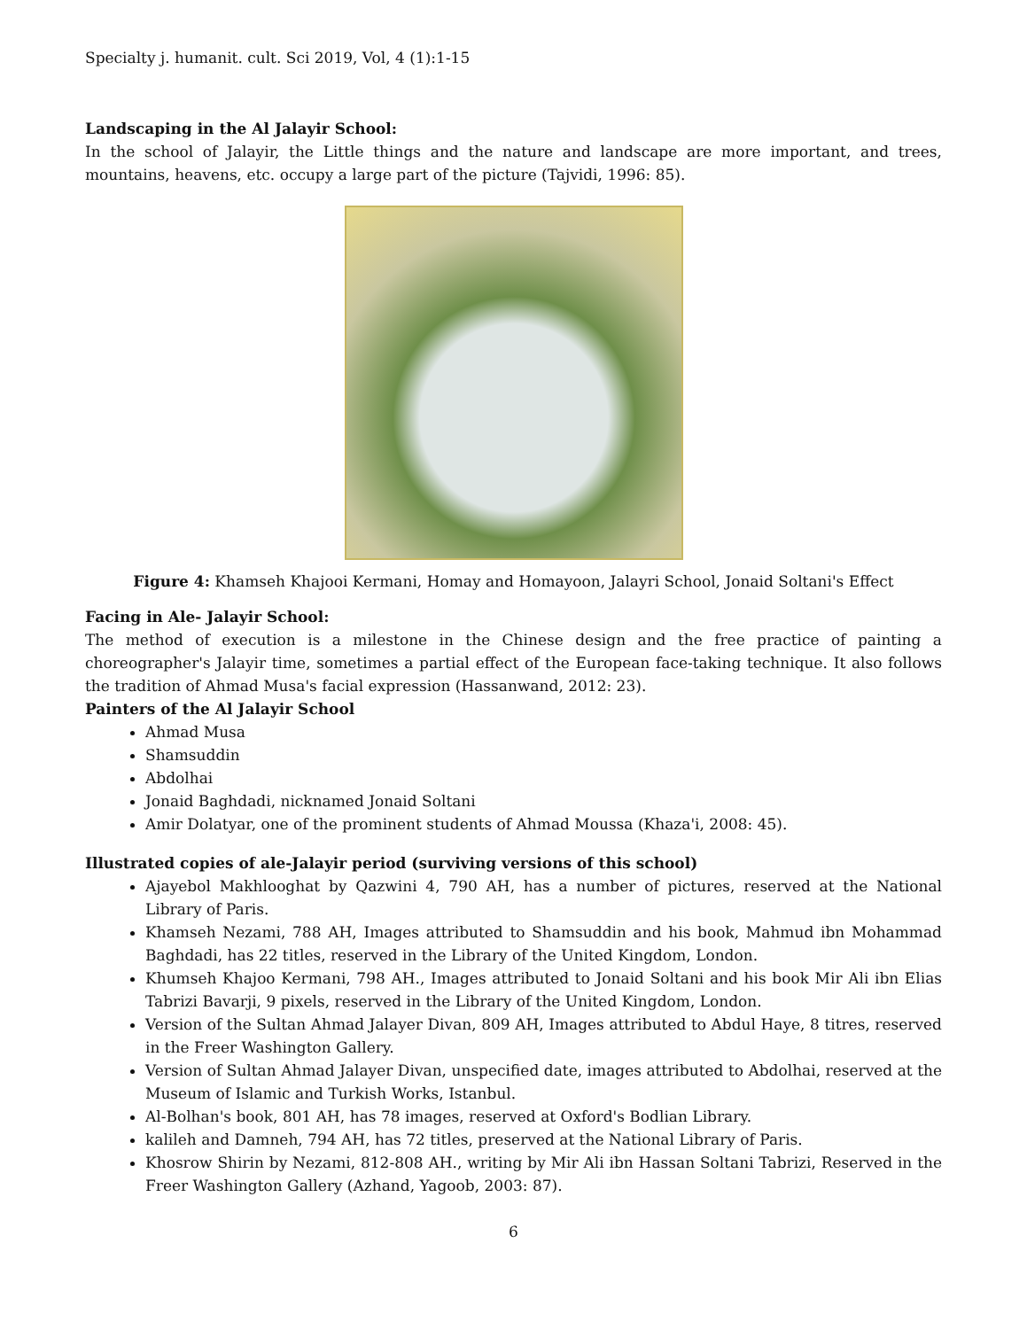Specialty j. humanit. cult. Sci 2019, Vol, 4 (1):1-15
Landscaping in the Al Jalayir School:
In the school of Jalayir, the Little things and the nature and landscape are more important, and trees, mountains, heavens, etc. occupy a large part of the picture (Tajvidi, 1996: 85).
Figure 4: Khamseh Khajooi Kermani, Homay and Homayoon, Jalayri School, Jonaid Soltani's Effect
Facing in Ale- Jalayir School:
The method of execution is a milestone in the Chinese design and the free practice of painting a choreographer's Jalayir time, sometimes a partial effect of the European face-taking technique. It also follows the tradition of Ahmad Musa's facial expression (Hassanwand, 2012: 23).
Painters of the Al Jalayir School
Ahmad Musa
Shamsuddin
Abdolhai
Jonaid Baghdadi, nicknamed Jonaid Soltani
Amir Dolatyar, one of the prominent students of Ahmad Moussa (Khaza'i, 2008: 45).
Illustrated copies of ale-Jalayir period (surviving versions of this school)
Ajayebol Makhlooghat by Qazwini 4, 790 AH, has a number of pictures, reserved at the National Library of Paris.
Khamseh Nezami, 788 AH, Images attributed to Shamsuddin and his book, Mahmud ibn Mohammad Baghdadi, has 22 titles, reserved in the Library of the United Kingdom, London.
Khumseh Khajoo Kermani, 798 AH., Images attributed to Jonaid Soltani and his book Mir Ali ibn Elias Tabrizi Bavarji, 9 pixels, reserved in the Library of the United Kingdom, London.
Version of the Sultan Ahmad Jalayer Divan, 809 AH, Images attributed to Abdul Haye, 8 titres, reserved in the Freer Washington Gallery.
Version of Sultan Ahmad Jalayer Divan, unspecified date, images attributed to Abdolhai, reserved at the Museum of Islamic and Turkish Works, Istanbul.
Al-Bolhan's book, 801 AH, has 78 images, reserved at Oxford's Bodlian Library.
kalileh and Damneh, 794 AH, has 72 titles, preserved at the National Library of Paris.
Khosrow Shirin by Nezami, 812-808 AH., writing by Mir Ali ibn Hassan Soltani Tabrizi, Reserved in the Freer Washington Gallery (Azhand, Yagoob, 2003: 87).
6